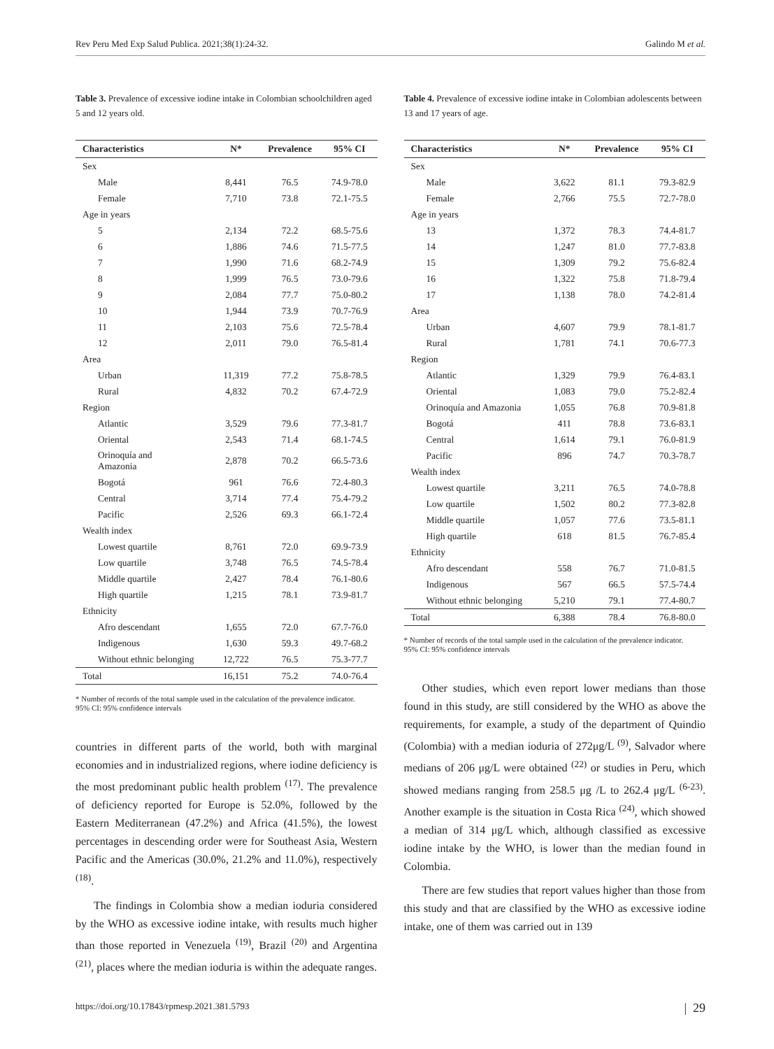Rev Peru Med Exp Salud Publica. 2021;38(1):24-32. Galindo M et al.
Table 3. Prevalence of excessive iodine intake in Colombian schoolchildren aged 5 and 12 years old.
| Characteristics | N* | Prevalence | 95% CI |
| --- | --- | --- | --- |
| Sex | | | |
| Male | 8,441 | 76.5 | 74.9-78.0 |
| Female | 7,710 | 73.8 | 72.1-75.5 |
| Age in years | | | |
| 5 | 2,134 | 72.2 | 68.5-75.6 |
| 6 | 1,886 | 74.6 | 71.5-77.5 |
| 7 | 1,990 | 71.6 | 68.2-74.9 |
| 8 | 1,999 | 76.5 | 73.0-79.6 |
| 9 | 2,084 | 77.7 | 75.0-80.2 |
| 10 | 1,944 | 73.9 | 70.7-76.9 |
| 11 | 2,103 | 75.6 | 72.5-78.4 |
| 12 | 2,011 | 79.0 | 76.5-81.4 |
| Area | | | |
| Urban | 11,319 | 77.2 | 75.8-78.5 |
| Rural | 4,832 | 70.2 | 67.4-72.9 |
| Region | | | |
| Atlantic | 3,529 | 79.6 | 77.3-81.7 |
| Oriental | 2,543 | 71.4 | 68.1-74.5 |
| Orinoquía and Amazonia | 2,878 | 70.2 | 66.5-73.6 |
| Bogotá | 961 | 76.6 | 72.4-80.3 |
| Central | 3,714 | 77.4 | 75.4-79.2 |
| Pacific | 2,526 | 69.3 | 66.1-72.4 |
| Wealth index | | | |
| Lowest quartile | 8,761 | 72.0 | 69.9-73.9 |
| Low quartile | 3,748 | 76.5 | 74.5-78.4 |
| Middle quartile | 2,427 | 78.4 | 76.1-80.6 |
| High quartile | 1,215 | 78.1 | 73.9-81.7 |
| Ethnicity | | | |
| Afro descendant | 1,655 | 72.0 | 67.7-76.0 |
| Indigenous | 1,630 | 59.3 | 49.7-68.2 |
| Without ethnic belonging | 12,722 | 76.5 | 75.3-77.7 |
| Total | 16,151 | 75.2 | 74.0-76.4 |
* Number of records of the total sample used in the calculation of the prevalence indicator.
95% CI: 95% confidence intervals
countries in different parts of the world, both with marginal economies and in industrialized regions, where iodine deficiency is the most predominant public health problem <sup>(17)</sup>. The prevalence of deficiency reported for Europe is 52.0%, followed by the Eastern Mediterranean (47.2%) and Africa (41.5%), the lowest percentages in descending order were for Southeast Asia, Western Pacific and the Americas (30.0%, 21.2% and 11.0%), respectively <sup>(18)</sup>.
The findings in Colombia show a median ioduria considered by the WHO as excessive iodine intake, with results much higher than those reported in Venezuela <sup>(19)</sup>, Brazil <sup>(20)</sup> and Argentina <sup>(21)</sup>, places where the median ioduria is within the adequate ranges.
Table 4. Prevalence of excessive iodine intake in Colombian adolescents between 13 and 17 years of age.
| Characteristics | N* | Prevalence | 95% CI |
| --- | --- | --- | --- |
| Sex | | | |
| Male | 3,622 | 81.1 | 79.3-82.9 |
| Female | 2,766 | 75.5 | 72.7-78.0 |
| Age in years | | | |
| 13 | 1,372 | 78.3 | 74.4-81.7 |
| 14 | 1,247 | 81.0 | 77.7-83.8 |
| 15 | 1,309 | 79.2 | 75.6-82.4 |
| 16 | 1,322 | 75.8 | 71.8-79.4 |
| 17 | 1,138 | 78.0 | 74.2-81.4 |
| Area | | | |
| Urban | 4,607 | 79.9 | 78.1-81.7 |
| Rural | 1,781 | 74.1 | 70.6-77.3 |
| Region | | | |
| Atlantic | 1,329 | 79.9 | 76.4-83.1 |
| Oriental | 1,083 | 79.0 | 75.2-82.4 |
| Orinoquía and Amazonia | 1,055 | 76.8 | 70.9-81.8 |
| Bogotá | 411 | 78.8 | 73.6-83.1 |
| Central | 1,614 | 79.1 | 76.0-81.9 |
| Pacific | 896 | 74.7 | 70.3-78.7 |
| Wealth index | | | |
| Lowest quartile | 3,211 | 76.5 | 74.0-78.8 |
| Low quartile | 1,502 | 80.2 | 77.3-82.8 |
| Middle quartile | 1,057 | 77.6 | 73.5-81.1 |
| High quartile | 618 | 81.5 | 76.7-85.4 |
| Ethnicity | | | |
| Afro descendant | 558 | 76.7 | 71.0-81.5 |
| Indigenous | 567 | 66.5 | 57.5-74.4 |
| Without ethnic belonging | 5,210 | 79.1 | 77.4-80.7 |
| Total | 6,388 | 78.4 | 76.8-80.0 |
* Number of records of the total sample used in the calculation of the prevalence indicator.
95% CI: 95% confidence intervals
Other studies, which even report lower medians than those found in this study, are still considered by the WHO as above the requirements, for example, a study of the department of Quindio (Colombia) with a median ioduria of 272μg/L <sup>(9)</sup>, Salvador where medians of 206 μg/L were obtained <sup>(22)</sup> or studies in Peru, which showed medians ranging from 258.5 μg /L to 262.4 μg/L <sup>(6-23)</sup>. Another example is the situation in Costa Rica <sup>(24)</sup>, which showed a median of 314 μg/L which, although classified as excessive iodine intake by the WHO, is lower than the median found in Colombia.
There are few studies that report values higher than those from this study and that are classified by the WHO as excessive iodine intake, one of them was carried out in 139
https://doi.org/10.17843/rpmesp.2021.381.5793 | 29